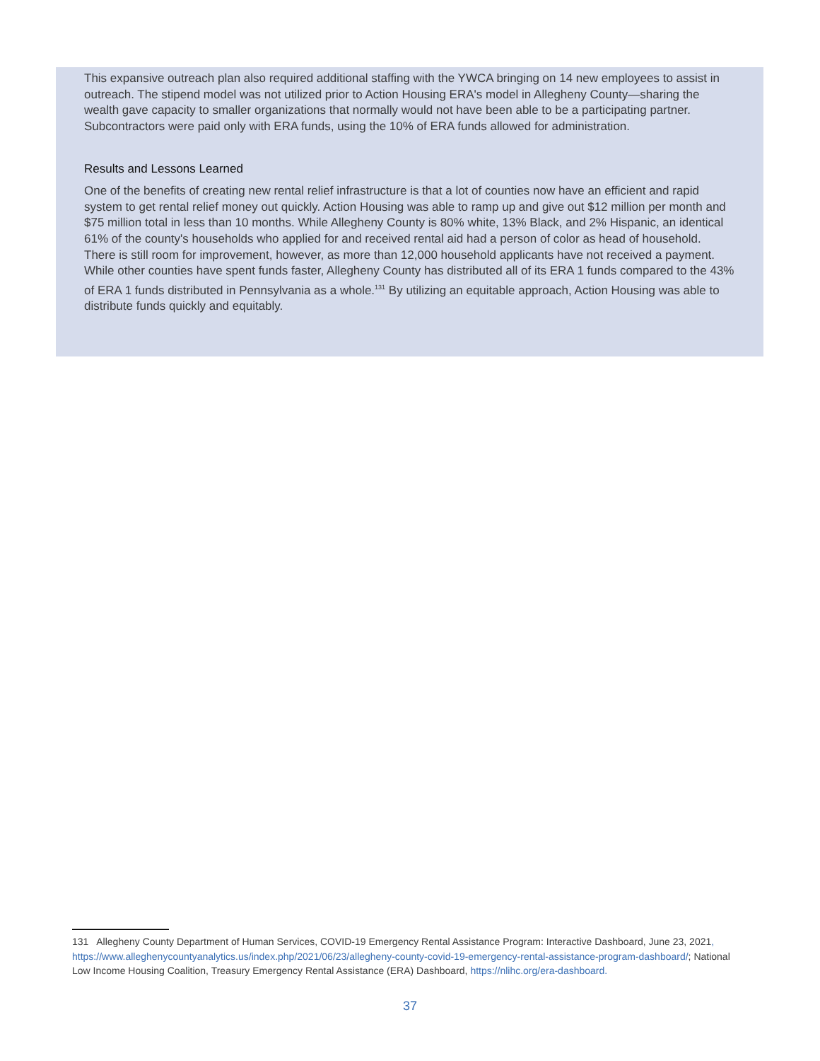This expansive outreach plan also required additional staffing with the YWCA bringing on 14 new employees to assist in outreach. The stipend model was not utilized prior to Action Housing ERA's model in Allegheny County—sharing the wealth gave capacity to smaller organizations that normally would not have been able to be a participating partner. Subcontractors were paid only with ERA funds, using the 10% of ERA funds allowed for administration.
Results and Lessons Learned
One of the benefits of creating new rental relief infrastructure is that a lot of counties now have an efficient and rapid system to get rental relief money out quickly. Action Housing was able to ramp up and give out $12 million per month and $75 million total in less than 10 months. While Allegheny County is 80% white, 13% Black, and 2% Hispanic, an identical 61% of the county's households who applied for and received rental aid had a person of color as head of household. There is still room for improvement, however, as more than 12,000 household applicants have not received a payment. While other counties have spent funds faster, Allegheny County has distributed all of its ERA 1 funds compared to the 43% of ERA 1 funds distributed in Pennsylvania as a whole.<sup>131</sup> By utilizing an equitable approach, Action Housing was able to distribute funds quickly and equitably.
131 Allegheny County Department of Human Services, COVID-19 Emergency Rental Assistance Program: Interactive Dashboard, June 23, 2021, https://www.alleghenycountyanalytics.us/index.php/2021/06/23/allegheny-county-covid-19-emergency-rental-assistance-program-dashboard/; National Low Income Housing Coalition, Treasury Emergency Rental Assistance (ERA) Dashboard, https://nlihc.org/era-dashboard.
37